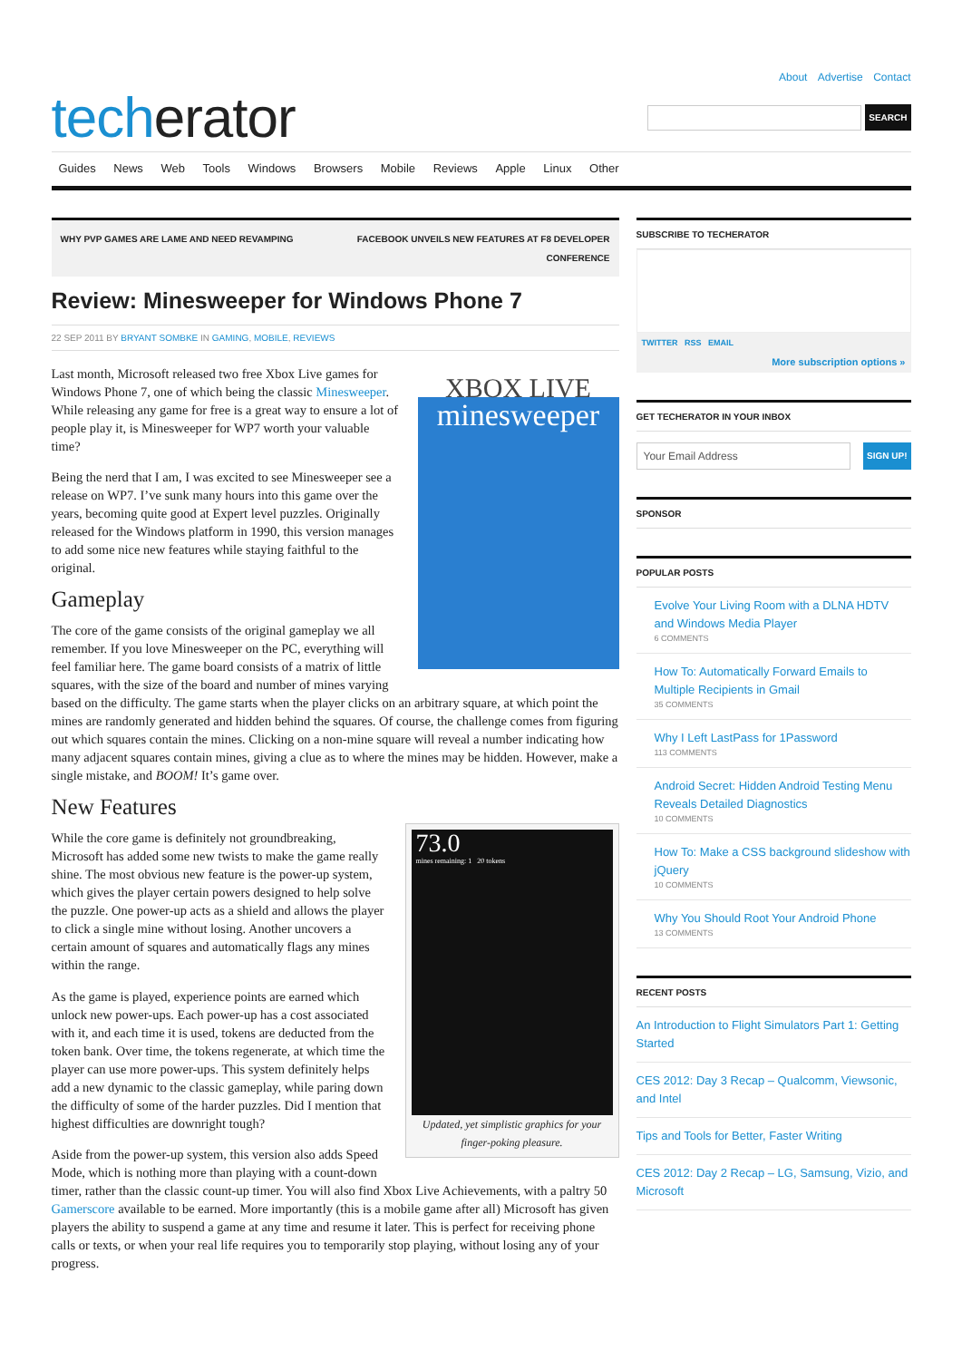About Advertise Contact
techerator
SEARCH
Guides News Web Tools Windows Browsers Mobile Reviews Apple Linux Other
WHY PVP GAMES ARE LAME AND NEED REVAMPING
FACEBOOK UNVEILS NEW FEATURES AT F8 DEVELOPER CONFERENCE
Review: Minesweeper for Windows Phone 7
22 SEP 2011 BY BRYANT SOMBKE IN GAMING, MOBILE, REVIEWS
XBOX LIVE
minesweeper
Last month, Microsoft released two free Xbox Live games for Windows Phone 7, one of which being the classic Minesweeper. While releasing any game for free is a great way to ensure a lot of people play it, is Minesweeper for WP7 worth your valuable time?
Being the nerd that I am, I was excited to see Minesweeper see a release on WP7. I’ve sunk many hours into this game over the years, becoming quite good at Expert level puzzles. Originally released for the Windows platform in 1990, this version manages to add some nice new features while staying faithful to the original.
Gameplay
The core of the game consists of the original gameplay we all remember. If you love Minesweeper on the PC, everything will feel familiar here. The game board consists of a matrix of little squares, with the size of the board and number of mines varying based on the difficulty. The game starts when the player clicks on an arbitrary square, at which point the mines are randomly generated and hidden behind the squares. Of course, the challenge comes from figuring out which squares contain the mines. Clicking on a non-mine square will reveal a number indicating how many adjacent squares contain mines, giving a clue as to where the mines may be hidden. However, make a single mistake, and BOOM! It’s game over.
New Features
73.0
mines remaining: 1 20 tokens
Updated, yet simplistic graphics for your finger-poking pleasure.
While the core game is definitely not groundbreaking, Microsoft has added some new twists to make the game really shine. The most obvious new feature is the power-up system, which gives the player certain powers designed to help solve the puzzle. One power-up acts as a shield and allows the player to click a single mine without losing. Another uncovers a certain amount of squares and automatically flags any mines within the range.
As the game is played, experience points are earned which unlock new power-ups. Each power-up has a cost associated with it, and each time it is used, tokens are deducted from the token bank. Over time, the tokens regenerate, at which time the player can use more power-ups. This system definitely helps add a new dynamic to the classic gameplay, while paring down the difficulty of some of the harder puzzles. Did I mention that highest difficulties are downright tough?
Aside from the power-up system, this version also adds Speed Mode, which is nothing more than playing with a count-down timer, rather than the classic count-up timer. You will also find Xbox Live Achievements, with a paltry 50 Gamerscore available to be earned. More importantly (this is a mobile game after all) Microsoft has given players the ability to suspend a game at any time and resume it later. This is perfect for receiving phone calls or texts, or when your real life requires you to temporarily stop playing, without losing any of your progress.
SUBSCRIBE TO TECHERATOR
TWITTER RSS EMAIL
More subscription options »
GET TECHERATOR IN YOUR INBOX
Your Email Address
SIGN UP!
SPONSOR
POPULAR POSTS
Evolve Your Living Room with a DLNA HDTV and Windows Media Player
6 COMMENTS
How To: Automatically Forward Emails to Multiple Recipients in Gmail
35 COMMENTS
Why I Left LastPass for 1Password
113 COMMENTS
Android Secret: Hidden Android Testing Menu Reveals Detailed Diagnostics
10 COMMENTS
How To: Make a CSS background slideshow with jQuery
10 COMMENTS
Why You Should Root Your Android Phone
13 COMMENTS
RECENT POSTS
An Introduction to Flight Simulators Part 1: Getting Started
CES 2012: Day 3 Recap – Qualcomm, Viewsonic, and Intel
Tips and Tools for Better, Faster Writing
CES 2012: Day 2 Recap – LG, Samsung, Vizio, and Microsoft